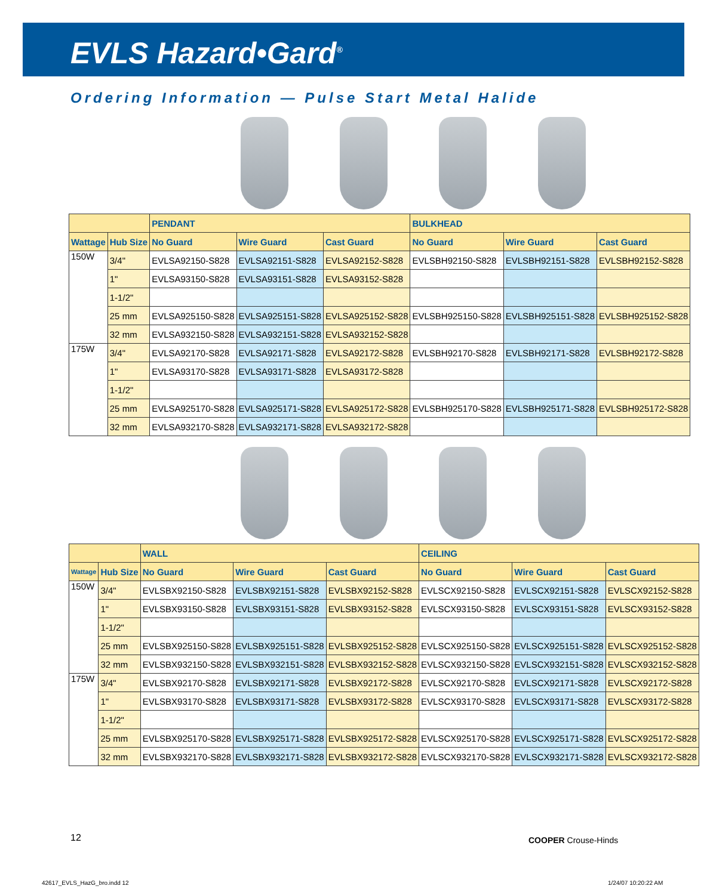EVLS Hazard•Gard<sup>®</sup>
Ordering Information — Pulse Start Metal Halide
| | | PENDANT | | | BULKHEAD | | |
| --- | --- | --- | --- | --- | --- | --- | --- |
| Wattage | Hub Size | No Guard | Wire Guard | Cast Guard | No Guard | Wire Guard | Cast Guard |
| 150W | 3/4" | EVLSA92150-S828 | EVLSA92151-S828 | EVLSA92152-S828 | EVLSBH92150-S828 | EVLSBH92151-S828 | EVLSBH92152-S828 |
| | 1" | EVLSA93150-S828 | EVLSA93151-S828 | EVLSA93152-S828 | | | |
| | 1-1/2" | | | | | | |
| | 25 mm | EVLSA925150-S828 | EVLSA925151-S828 | EVLSA925152-S828 | EVLSBH925150-S828 | EVLSBH925151-S828 | EVLSBH925152-S828 |
| | 32 mm | EVLSA932150-S828 | EVLSA932151-S828 | EVLSA932152-S828 | | | |
| 175W | 3/4" | EVLSA92170-S828 | EVLSA92171-S828 | EVLSA92172-S828 | EVLSBH92170-S828 | EVLSBH92171-S828 | EVLSBH92172-S828 |
| | 1" | EVLSA93170-S828 | EVLSA93171-S828 | EVLSA93172-S828 | | | |
| | 1-1/2" | | | | | | |
| | 25 mm | EVLSA925170-S828 | EVLSA925171-S828 | EVLSA925172-S828 | EVLSBH925170-S828 | EVLSBH925171-S828 | EVLSBH925172-S828 |
| | 32 mm | EVLSA932170-S828 | EVLSA932171-S828 | EVLSA932172-S828 | | | |
| | | WALL | | | CEILING | | |
| --- | --- | --- | --- | --- | --- | --- | --- |
| Wattage | Hub Size | No Guard | Wire Guard | Cast Guard | No Guard | Wire Guard | Cast Guard |
| 150W | 3/4" | EVLSBX92150-S828 | EVLSBX92151-S828 | EVLSBX92152-S828 | EVLSCX92150-S828 | EVLSCX92151-S828 | EVLSCX92152-S828 |
| | 1" | EVLSBX93150-S828 | EVLSBX93151-S828 | EVLSBX93152-S828 | EVLSCX93150-S828 | EVLSCX93151-S828 | EVLSCX93152-S828 |
| | 1-1/2" | | | | | | |
| | 25 mm | EVLSBX925150-S828 | EVLSBX925151-S828 | EVLSBX925152-S828 | EVLSCX925150-S828 | EVLSCX925151-S828 | EVLSCX925152-S828 |
| | 32 mm | EVLSBX932150-S828 | EVLSBX932151-S828 | EVLSBX932152-S828 | EVLSCX932150-S828 | EVLSCX932151-S828 | EVLSCX932152-S828 |
| 175W | 3/4" | EVLSBX92170-S828 | EVLSBX92171-S828 | EVLSBX92172-S828 | EVLSCX92170-S828 | EVLSCX92171-S828 | EVLSCX92172-S828 |
| | 1" | EVLSBX93170-S828 | EVLSBX93171-S828 | EVLSBX93172-S828 | EVLSCX93170-S828 | EVLSCX93171-S828 | EVLSCX93172-S828 |
| | 1-1/2" | | | | | | |
| | 25 mm | EVLSBX925170-S828 | EVLSBX925171-S828 | EVLSBX925172-S828 | EVLSCX925170-S828 | EVLSCX925171-S828 | EVLSCX925172-S828 |
| | 32 mm | EVLSBX932170-S828 | EVLSBX932171-S828 | EVLSBX932172-S828 | EVLSCX932170-S828 | EVLSCX932171-S828 | EVLSCX932172-S828 |
12 COOPER Crouse-Hinds
42617_EVLS_HazG_bro.indd 12 1/24/07 10:20:22 AM